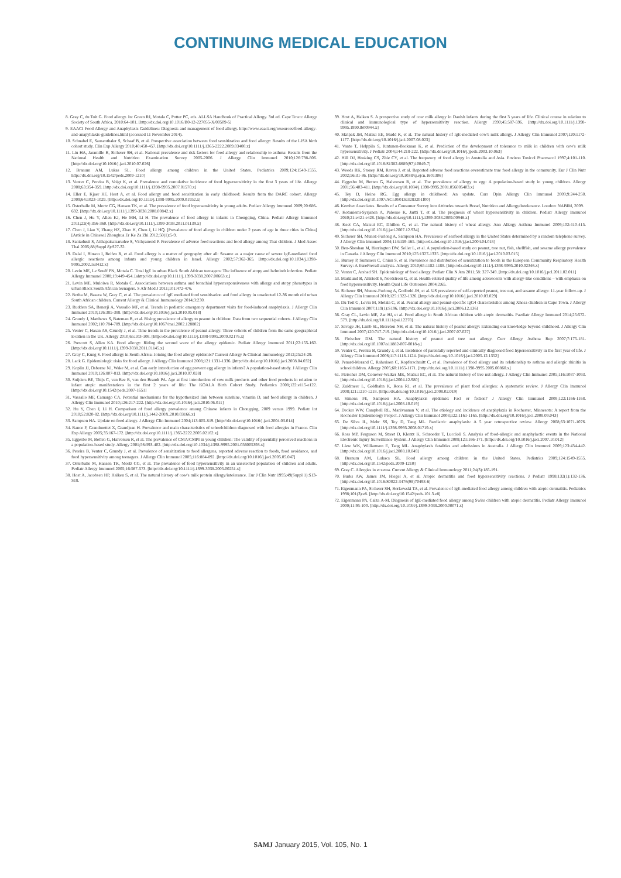CONTINUING MEDICAL EDUCATION
8. Gray C, du Toit G. Food allergy. In: Green RJ, Motala C, Potter PC, eds. ALLSA Handbook of Practical Allergy. 3rd ed. Cape Town: Allergy Society of South Africa, 2010:64-101. [http://dx.doi.org/10.1016/B0-12-227055-X/00509-5]
9. EAACI Food Allergy and Anaphylaxis Guidelines: Diagnosis and management of food allergy. http://www.eaaci.org/resources/food-allergy-and-anapyhlaxis-guidelines.html (accessed 11 November 2014).
10. Schnabel E, Sausenthaler S, Schaaf B, et al. Prospective association between food sensitization and food allergy: Results of the LISA birth cohort study. Clin Exp Allergy 2010;40:450-457. [http://dx.doi.org/10.1111/j.1365-2222.2009.03400.x]
11. Liu HA, Jaramillo R, Sicherer SH, et al. National prevalence and risk factors for food allergy and relationship to asthma: Results from the National Health and Nutrition Examination Survey 2005-2006. J Allergy Clin Immunol 2010;126:798-806. [http://dx.doi.org/10.1016/j.jaci.2010.07.026]
12. Branum AM, Lukas SL. Food allergy among children in the United States. Pediatrics 2009;124:1549-1555. http://dx.doi.org/10.1542/peds.2009-1210]
13. Venter C, Pereira B, Voigt K, et al. Prevalence and cumulative incidence of food hypersensitivity in the first 3 years of life. Allergy 2008;63:354-359. [http://dx.doi.org/10.1111/j.1398-9995.2007.01570.x]
14. Eller E, Kjaer HF, Host A, et al. Food allergy and food sensitization in early childhood: Results from the DARC cohort. Allergy 2009;64:1023-1029. [http://dx.doi.org/10.1111/j.1398-9995.2009.01952.x]
15. Osterballe M, Mortz CG, Hansen TK, et al. The prevalence of food hypersensitivity in young adults. Pediatr Allergy Immunol 2009;20:686-692. [http://dx.doi.org/10.1111/j.1399-3038.2008.00842.x]
16. Chen J, Hu Y, Allen KJ, Ho MH, Li H. The prevalence of food allergy in infants in Chongqing, China. Pediatr Allergy Immunol 2011;22(4):356-360. [http://dx.doi.org/10.1111/j.1399-3038.2011.01139.x]
17. Chen J, Liao Y, Zhang HZ, Zhao H, Chen J, Li HQ. [Prevalence of food allergy in children under 2 years of age in three cities in China] [Article in Chinese] Zhonghua Er Ke Za Zhi 2012;50(1):5-9.
18. Santadusit S, Atthapaisalsarudee S, Vichyanond P. Prevalence of adverse food reactions and food allergy among Thai children. J Med Assoc Thai 2005;88(Suppl 8):S27-32.
19. Dalal I, Binson I, Reifen R, et al. Food allergy is a matter of geography after all: Sesame as a major cause of severe IgE-mediated food allergic reactions among infants and young children in Israel. Allergy 2002;57:362-365. [http://dx.doi.org/10.1034/j.1398-9995.2002.1s3412.x]
20. Levin ME, Le Souëf PN, Motala C. Total IgE in urban Black South African teenagers: The influence of atopy and helminth infection. Pediatr Allergy Immunol 2008;19:449-454. [ahttp://dx.doi.org/10.1111/j.1399-3038.2007.00663.x.]
21. Levin ME, Muloiwa R, Motala C. Associations between asthma and bronchial hyperresponsiveness with allergy and atopy phenotypes in urban Black South African teenagers. S Afr Med J 2011;101:472-476.
22. Botha M, Basera W, Gray C, et al. The prevalence of IgE mediated food sensitisation and food allergy in unselected 12-36 month old urban South African children. Current Allergy & Clinical Immunology 2014;3:230.
23. Rudders SA, Banerji A, Vassallo MF, et al. Trends in pediatric emergency department visits for food-induced anaphylaxis. J Allergy Clin Immunol 2010;126:385-388. [http://dx.doi.org/10.1016/j.jaci.2010.05.018]
24. Grundy J, Matthews S, Bateman B, et al. Rising prevalence of allergy to peanut in children: Data from two sequential cohorts. J Allergy Clin Immunol 2002;110:784-789. [http://dx.doi.org/10.1067/mai.2002.128802]
25. Venter C, Hasan AS, Grundy J, et al. Time trends in the prevalence of peanut allergy: Three cohorts of children from the same geographical location in the UK. Allergy 2010;65:103-108. [http://dx.doi.org/10.1111/j.1398-9995.2009.02176.x]
26. Prescott S, Allen KA. Food allergy: Riding the second wave of the allergy epidemic. Pediatr Allergy Immunol 2011;22:155-160. [http://dx.doi.org/10.1111/j.1399-3038.2011.01145.x]
27. Gray C, Kung S. Food allergy in South Africa: Joining the food allergy epidemic? Current Allergy & Clinical Immunology 2012;25:24-29.
28. Lack G. Epidemiologic risks for food allergy. J Allergy Clin Immunol 2008;121:1331-1336. [http://dx.doi.org/10.1016/j.jaci.2008.04.032]
29. Koplin JJ, Osborne NJ, Wake M, et al. Can early introduction of egg prevent egg allergy in infants? A population-based study. J Allergy Clin Immunol 2010;126:807-813. [http://dx.doi.org/10.1016/j.jaci.2010.07.028]
30. Snijders BE, Thijs C, van Ree R, van den Brandt PA. Age at first introduction of cow milk products and other food products in relation to infant atopic manifestations in the first 2 years of life: The KOALA Birth Cohort Study. Pediatrics 2008;122:e115-e122. [http://dx.doi.org/10.1542/peds.2007-1651]
31. Vassallo MF, Camargo CA. Potential mechanisms for the hypothesized link between sunshine, vitamin D, and food allergy in children. J Allergy Clin Immunol 2010;126:217-222. [http://dx.doi.org/10.1016/j.jaci.2010.06.011]
32. Hu Y, Chen J, Li H. Comparison of food allergy prevalence among Chinese infants in Chongqing, 2009 versus 1999. Pediatr Int 2010;52:820-82. [http://dx.doi.org/10.1111/j.1442-200X.2010.03166.x]
33. Sampson HA. Update on food allergy. J Allergy Clin Immunol 2004;113:805-819. [http://dx.doi.org/10.1016/j.jaci.2004.03.014]
34. Rance F, Grandmottet X, Grandjean H. Prevalence and main characteristics of schoolchildren diagnosed with food allergies in France. Clin Exp Allergy 2005;35:167-172. [http://dx.doi.org/10.1111/j.1365-2222.2005.02162.x]
35. Eggesbo M, Botten G, Halvorsen R, et al. The prevalence of CMA/CMPI in young children: The validity of parentally perceived reactions in a population-based study. Allergy 2001;56:393-402. [http://dx.doi.org/10.1034/j.1398-9995.2001.056005393.x]
36. Pereira B, Venter C, Grundy J, et al. Prevalence of sensitization to food allergens, reported adverse reaction to foods, food avoidance, and food hypersensitivity among teenagers. J Allergy Clin Immunol 2005;116:884-892. [http://dx.doi.org/10.1016/j.jaci.2005.05.047]
37. Osterballe M, Hansen TK, Mortz CG, et al. The prevalence of food hypersensitivity in an unselected population of children and adults. Pediatr Allergy Immunol 2005;16:567-573. [http://dx.doi.org/10.1111/j.1399-3038.2005.00251.x]
38. Host A, Jacobsen HP, Halken S, et al. The natural history of cow's milk protein allergy/intolerance. Eur J Clin Nutr 1995;49(Suppl 1):S13-S18.
39. Host A, Halken S. A prospective study of cow milk allergy in Danish infants during the first 3 years of life. Clinical course in relation to clinical and immunological type of hypersensitivity reaction. Allergy 1990;45:587-596. [http://dx.doi.org/10.1111/j.1398-9995.1990.tb00944.x]
40. Skripak JM, Matsui EE, Mudd K, et al. The natural history of IgE-mediated cow's milk allergy. J Allergy Clin Immunol 2007;120:1172-1177. [http://dx.doi.org/10.1016/j.jaci.2007.08.023]
41. Vanto T, Helppila S, Juntunen-Backman K, et al. Prediction of the development of tolerance to milk in children with cow's milk hypersensitivity. J Pediatr 2004;144:218-222. [http://dx.doi.org/10.1016/j.jpeds.2003.10.063]
42. Hill DJ, Hosking CS, Zhie CY, et al. The frequency of food allergy in Australia and Asia. Environ Toxicol Pharmacol 1997;4:101-110. [http://dx.doi.org/10.1016/S1382-6689(97)10049-7]
43. Woods RK, Stoney RM, Raven J, et al. Reported adverse food reactions overestimate true food allergy in the community. Eur J Clin Nutr 2002;56:31-36. [http://dx.doi.org/10.1038/sj.ejcn.1601306]
44. Eggesbo M, Botten G, Halvorsen R, et al. The prevalence of allergy to egg: A population-based study in young children. Allergy 2001;56:403-411. [http://dx.doi.org/10.1034/j.1398-9995.2001.056005403.x]
45. Tey D, Heine RG. Egg allergy in childhood: An update. Curr Opin Allergy Clin Immunol 2009;9:244-250. [http://dx.doi.org/10.1097/ACI.0b013e32832b1f00]
46. Kember Associates. Results of a Consumer Survey into Attitudes towards Bread, Nutrition and Allergy/Intolerance. London: NABIM, 2009.
47. Kotaniemi-Syrjanen A, Palosuo K, Jartti T, et al. The prognosis of wheat hypersensitivity in children. Pediatr Allergy Immunol 2010;21:e421-e428. [http://dx.doi.org/10.1111/j.1399-3038.2009.00946.x]
48. Keet CA, Matsui EC, Dhillon G, et al. The natural history of wheat allergy. Ann Allergy Asthma Immunol 2009;102:410-415. [http://dx.doi.org/10.1016/j.jaci.2007.12.934]
49. Sicherer SH, Munoz-Furlong A, Sampson HA. Prevalence of seafood allergy in the United States determined by a random telephone survey. J Allergy Clin Immunol 2004;114:159-165. [http://dx.doi.org/10.1016/j.jaci.2004.04.018]
50. Ben-Shoshan M, Harrington DW, Soller L, et al. A population-based study on peanut, tree nut, fish, shellfish, and sesame allergy prevalence in Canada. J Allergy Clin Immunol 2010;125:1327-1335. [http://dx.doi.org/10.1016/j.jaci.2010.03.015]
51. Burney P, Summers C, Chinn S, et al. Prevalence and distribution of sensitization to foods in the European Community Respiratory Health Survey: A EuroPrevall analysis. Allergy 2010;65:1182-1188. [http://dx.doi.org/10.1111/j.1398-9995.2010.02346.x]
52. Venter C, Arshad SH. Epidemiology of food allergy. Pediatr Clin N Am 2011;58: 327-349. [http://dx.doi.org/10.1016/j.pcl.2011.02.011]
53. Marklund B, Ahlstedt S, Nordstrom G, et al. Health-related quality of life among adolescents with allergy-like conditions – with emphasis on food hypersensitivity. Health Qual Life Outcomes 2004;2:65.
54. Sicherer SH, Munoz-Furlong A, Godbold JH, et al. US prevalence of self-reported peanut, tree nut, and sesame allergy: 11-year follow-up. J Allergy Clin Immunol 2010;125:1322-1326. [http://dx.doi.org/10.1016/j.jaci.2010.03.029]
55. Du Toit G, Levin M, Motala C, et al. Peanut allergy and peanut-specific IgG4 characteristics among Xhosa children in Cape Town. J Allergy Clin Immunol 2007;119(1):S196. [http://dx.doi.org/10.1016/j.jaci.2006.12.136]
56. Gray CL, Levin ME, Zar HJ, et al. Food allergy in South African children with atopic dermatitis. Paediatr Allergy Immunol 2014;25:572-579. [http://dx.doi.org/10.1111/pai.12270]
57. Savage JH, Limb SL, Brereton NH, et al. The natural history of peanut allergy: Extending our knowledge beyond childhood. J Allergy Clin Immunol 2007;120:717-719. [http://dx.doi.org/10.1016/j.jaci.2007.07.027]
58. Fleischer DM. The natural history of peanut and tree nut allergy. Curr Allergy Asthma Rep 2007;7:175-181. [http://dx.doi.org/10.1007/s11882-007-0018-y]
59. Venter C, Pereira B, Grundy J, et al. Incidence of parentally reported and clinically diagnosed food hypersensitivity in the first year of life. J Allergy Clin Immunol 2006;117:1118-1124. [http://dx.doi.org/10.1016/j.jaci.2005.12.1352]
60. Penard-Morand C, Raherison C, Kopferschmitt C, et al. Prevalence of food allergy and its relationship to asthma and allergic rhinitis in schoolchildren. Allergy 2005;60:1165-1171. [http://dx.doi.org/10.1111/j.1398-9995.2005.00860.x]
61. Fleischer DM, Conover-Walker MK, Matsui EC, et al. The natural history of tree nut allergy. J Allergy Clin Immunol 2005;116:1087-1093. [http://dx.doi.org/10.1016/j.jaci.2004.12.980]
62. Zuidmeer L, Goldhahn K, Rona RJ, et al. The prevalence of plant food allergies: A systematic review. J Allergy Clin Immunol 2008;121:1210-1218. [http://dx.doi.org/10.1016/j.jaci.2008.02.019]
63. Simons FE, Sampson HA. Anaphylaxis epidemic: Fact or fiction? J Allergy Clin Immunol 2008;122:1166-1168. [http://dx.doi.org/10.1016/j.jaci.2008.10.019]
64. Decker WW, Campbell RL, Manivannan V, et al. The etiology and incidence of anaphylaxis in Rochester, Minnesota: A report from the Rochester Epidemiology Project. J Allergy Clin Immunol 2008;122:1161-1165. [http://dx.doi.org/10.1016/j.jaci.2008.09.043]
65. De Silva IL, Mehr SS, Tey D, Tang ML. Paediatric anaphylaxis: A 5 year retrospective review. Allergy 2008;63:1071-1076. [http://dx.doi.org/10.1111/j.1398-9995.2008.01719.x]
66. Ross MP, Ferguson M, Street D, Klontz K, Schroeder T, Luccioli S. Analysis of food-allergic and anaphylactic events in the National Electronic Injury Surveillance System. J Allergy Clin Immunol 2008;121:166-171. [http://dx.doi.org/10.1016/j.jaci.2007.10.012]
67. Liew WK, Williamson E, Tang ML. Anaphylaxis fatalities and admissions in Australia. J Allergy Clin Immunol 2009;123:434-442. [http://dx.doi.org/10.1016/j.jaci.2008.10.049]
68. Branum AM, Lukacs SL. Food allergy among children in the United States. Pediatrics 2009;124:1549-1555. [http://dx.doi.org/10.1542/peds.2009-1210]
69. Gray C. Allergies in eczema. Current Allergy & Clinical Immunology 2011;24(3):185-191.
70. Burks AW, James JM, Hiegel A, et al. Atopic dermatitis and food hypersensitivity reactions. J Pediatr 1998;132(1):132-136. [http://dx.doi.org/10.1016/S0022-3476(98)70498-6]
71. Eigenmann PA, Sicherer SH, Borkowski TA, et al. Prevalence of IgE-mediated food allergy among children with atopic dermatitis. Pediatrics 1998;101(3):e8. [http://dx.doi.org/10.1542/peds.101.3.e8]
72. Eigenmann PA, Calza A-M. Diagnosis of IgE-mediated food allergy among Swiss children with atopic dermatitis. Pediatr Allergy Immunol 2000;11:95-100. [http://dx.doi.org/10.1034/j.1399-3038.2000.00071.x]
SAMJ January 2015, Vol. 105, No. 1